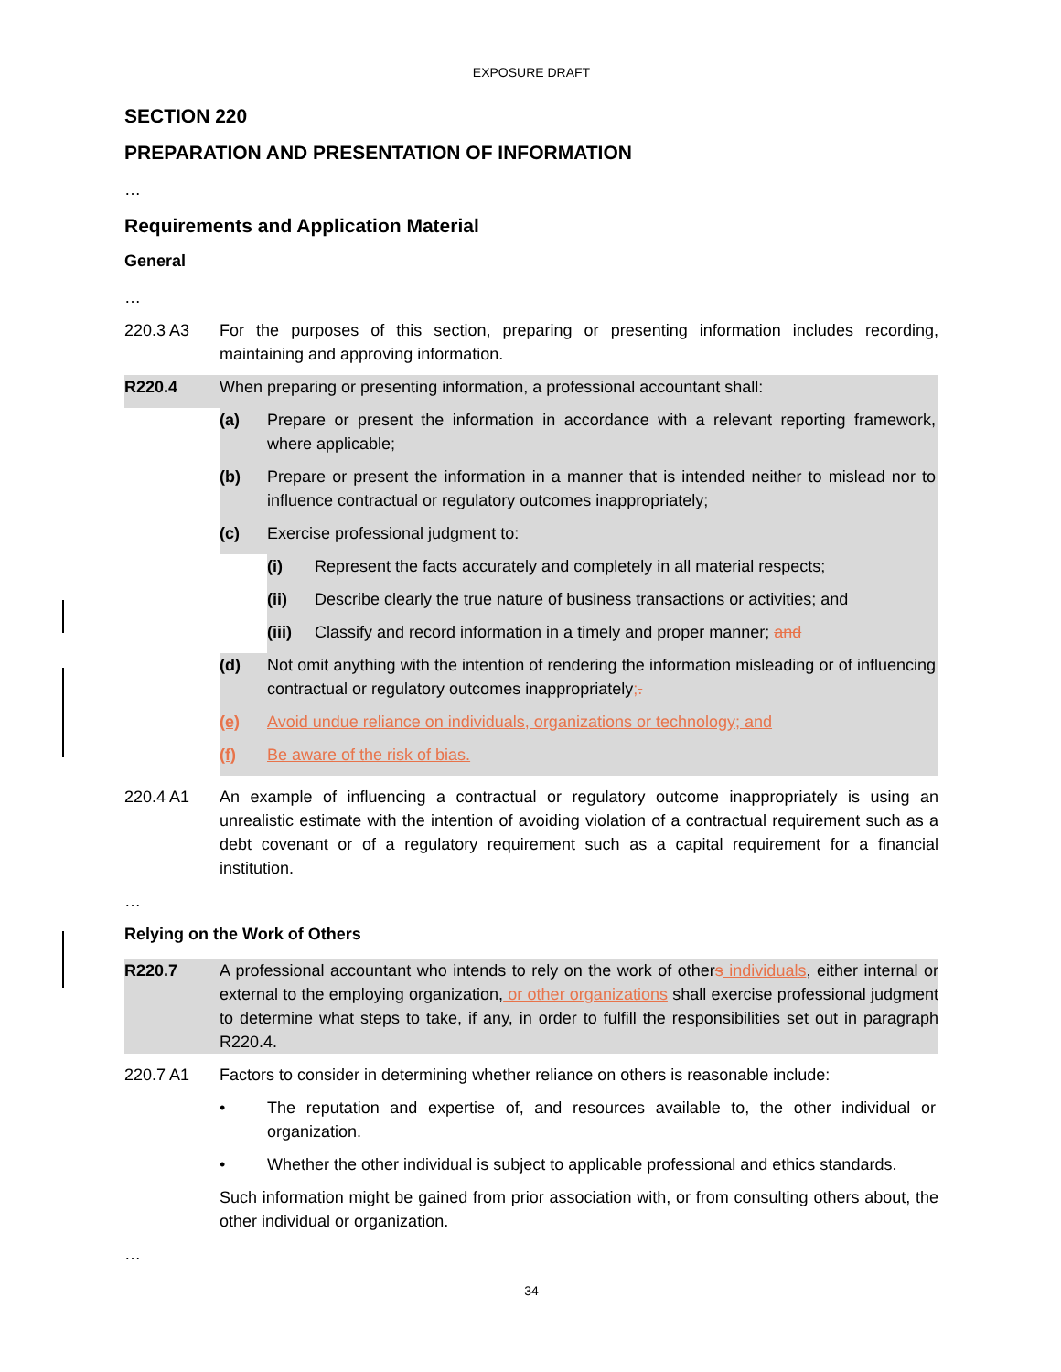EXPOSURE DRAFT
SECTION 220
PREPARATION AND PRESENTATION OF INFORMATION
…
Requirements and Application Material
General
…
220.3 A3 For the purposes of this section, preparing or presenting information includes recording, maintaining and approving information.
R220.4 When preparing or presenting information, a professional accountant shall:
(a) Prepare or present the information in accordance with a relevant reporting framework, where applicable;
(b) Prepare or present the information in a manner that is intended neither to mislead nor to influence contractual or regulatory outcomes inappropriately;
(c) Exercise professional judgment to:
(i) Represent the facts accurately and completely in all material respects;
(ii) Describe clearly the true nature of business transactions or activities; and
(iii)
Classify and record information in a timely and proper manner; and
(d) Not omit anything with the intention of rendering the information misleading or of influencing contractual or regulatory outcomes inappropriately;.
(e) Avoid undue reliance on individuals, organizations or technology; and
(f) Be aware of the risk of bias.
220.4 A1 An example of influencing a contractual or regulatory outcome inappropriately is using an unrealistic estimate with the intention of avoiding violation of a contractual requirement such as a debt covenant or of a regulatory requirement such as a capital requirement for a financial institution.
…
Relying on the Work of Others
R220.7 A professional accountant who intends to rely on the work of others individuals, either internal or external to the employing organization, or other organizations shall exercise professional judgment to determine what steps to take, if any, in order to fulfill the responsibilities set out in paragraph R220.4.
220.7 A1 Factors to consider in determining whether reliance on others is reasonable include:
• The reputation and expertise of, and resources available to, the other individual or organization.
• Whether the other individual is subject to applicable professional and ethics standards.
Such information might be gained from prior association with, or from consulting others about, the other individual or organization.
…
34